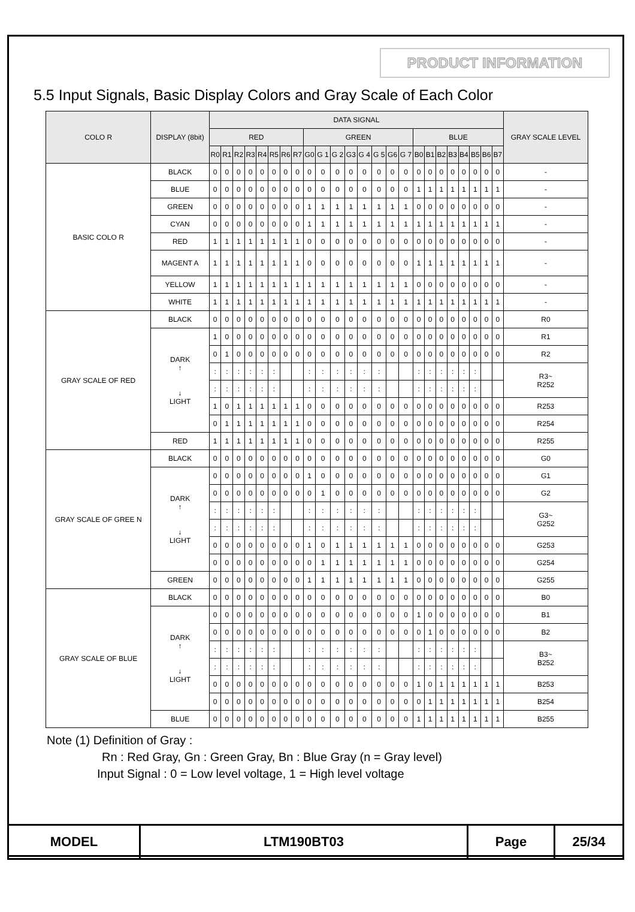PRODUCT INFORMATION
5.5 Input Signals, Basic Display Colors and Gray Scale of Each Color
| COLO R | DISPLAY (8bit) | DATA SIGNAL | | | | | | | | | | | | | | | | | | | | | | | | GRAY SCALE LEVEL |
| --- | --- | --- | --- | --- | --- | --- | --- | --- | --- | --- | --- | --- | --- | --- | --- | --- | --- | --- | --- | --- | --- | --- | --- | --- | --- | --- |
| | | RED | | | | | | | | GREEN | | | | | | | | BLUE | | | | | | | | |
| | | R0 | R1 | R2 | R3 | R4 | R5 | R6 | R7 | G0 | G 1 | G 2 | G3 | G 4 | G 5 | G6 | G 7 | B0 | B1 | B2 | B3 | B4 | B5 | B6 | B7 | |
| BASIC COLO R | BLACK | 0 | 0 | 0 | 0 | 0 | 0 | 0 | 0 | 0 | 0 | 0 | 0 | 0 | 0 | 0 | 0 | 0 | 0 | 0 | 0 | 0 | 0 | 0 | 0 | - |
| | BLUE | 0 | 0 | 0 | 0 | 0 | 0 | 0 | 0 | 0 | 0 | 0 | 0 | 0 | 0 | 0 | 0 | 1 | 1 | 1 | 1 | 1 | 1 | 1 | 1 | - |
| | GREEN | 0 | 0 | 0 | 0 | 0 | 0 | 0 | 0 | 1 | 1 | 1 | 1 | 1 | 1 | 1 | 1 | 0 | 0 | 0 | 0 | 0 | 0 | 0 | 0 | - |
| | CYAN | 0 | 0 | 0 | 0 | 0 | 0 | 0 | 0 | 1 | 1 | 1 | 1 | 1 | 1 | 1 | 1 | 1 | 1 | 1 | 1 | 1 | 1 | 1 | 1 | - |
| | RED | 1 | 1 | 1 | 1 | 1 | 1 | 1 | 1 | 0 | 0 | 0 | 0 | 0 | 0 | 0 | 0 | 0 | 0 | 0 | 0 | 0 | 0 | 0 | 0 | - |
| | MAGENT A | 1 | 1 | 1 | 1 | 1 | 1 | 1 | 1 | 0 | 0 | 0 | 0 | 0 | 0 | 0 | 0 | 1 | 1 | 1 | 1 | 1 | 1 | 1 | 1 | - |
| | YELLOW | 1 | 1 | 1 | 1 | 1 | 1 | 1 | 1 | 1 | 1 | 1 | 1 | 1 | 1 | 1 | 1 | 0 | 0 | 0 | 0 | 0 | 0 | 0 | 0 | - |
| | WHITE | 1 | 1 | 1 | 1 | 1 | 1 | 1 | 1 | 1 | 1 | 1 | 1 | 1 | 1 | 1 | 1 | 1 | 1 | 1 | 1 | 1 | 1 | 1 | 1 | - |
| GRAY SCALE OF RED | BLACK | 0 | 0 | 0 | 0 | 0 | 0 | 0 | 0 | 0 | 0 | 0 | 0 | 0 | 0 | 0 | 0 | 0 | 0 | 0 | 0 | 0 | 0 | 0 | 0 | R0 |
| | DARK ↑ ↓ LIGHT | 1 | 0 | 0 | 0 | 0 | 0 | 0 | 0 | 0 | 0 | 0 | 0 | 0 | 0 | 0 | 0 | 0 | 0 | 0 | 0 | 0 | 0 | 0 | 0 | R1 |
| | | 0 | 1 | 0 | 0 | 0 | 0 | 0 | 0 | 0 | 0 | 0 | 0 | 0 | 0 | 0 | 0 | 0 | 0 | 0 | 0 | 0 | 0 | 0 | 0 | R2 |
| | | : | : | : | : | : | : | | | : | : | : | : | : | : | | | : | : | : | : | : | : | | | R3~ R252 |
| | | : | : | : | : | : | : | | | : | : | : | : | : | : | | | : | : | : | : | : | : | | | |
| | | 1 | 0 | 1 | 1 | 1 | 1 | 1 | 1 | 0 | 0 | 0 | 0 | 0 | 0 | 0 | 0 | 0 | 0 | 0 | 0 | 0 | 0 | 0 | 0 | R253 |
| | | 0 | 1 | 1 | 1 | 1 | 1 | 1 | 1 | 0 | 0 | 0 | 0 | 0 | 0 | 0 | 0 | 0 | 0 | 0 | 0 | 0 | 0 | 0 | 0 | R254 |
| | RED | 1 | 1 | 1 | 1 | 1 | 1 | 1 | 1 | 0 | 0 | 0 | 0 | 0 | 0 | 0 | 0 | 0 | 0 | 0 | 0 | 0 | 0 | 0 | 0 | R255 |
| GRAY SCALE OF GREE N | BLACK | 0 | 0 | 0 | 0 | 0 | 0 | 0 | 0 | 0 | 0 | 0 | 0 | 0 | 0 | 0 | 0 | 0 | 0 | 0 | 0 | 0 | 0 | 0 | 0 | G0 |
| | DARK ↑ ↓ LIGHT | 0 | 0 | 0 | 0 | 0 | 0 | 0 | 0 | 1 | 0 | 0 | 0 | 0 | 0 | 0 | 0 | 0 | 0 | 0 | 0 | 0 | 0 | 0 | 0 | G1 |
| | | 0 | 0 | 0 | 0 | 0 | 0 | 0 | 0 | 0 | 1 | 0 | 0 | 0 | 0 | 0 | 0 | 0 | 0 | 0 | 0 | 0 | 0 | 0 | 0 | G2 |
| | | : | : | : | : | : | : | | | : | : | : | : | : | : | | | : | : | : | : | : | : | | | G3~ G252 |
| | | : | : | : | : | : | : | | | : | : | : | : | : | : | | | : | : | : | : | : | : | | | |
| | | 0 | 0 | 0 | 0 | 0 | 0 | 0 | 0 | 1 | 0 | 1 | 1 | 1 | 1 | 1 | 1 | 0 | 0 | 0 | 0 | 0 | 0 | 0 | 0 | G253 |
| | | 0 | 0 | 0 | 0 | 0 | 0 | 0 | 0 | 0 | 1 | 1 | 1 | 1 | 1 | 1 | 1 | 0 | 0 | 0 | 0 | 0 | 0 | 0 | 0 | G254 |
| | GREEN | 0 | 0 | 0 | 0 | 0 | 0 | 0 | 0 | 1 | 1 | 1 | 1 | 1 | 1 | 1 | 1 | 0 | 0 | 0 | 0 | 0 | 0 | 0 | 0 | G255 |
| GRAY SCALE OF BLUE | BLACK | 0 | 0 | 0 | 0 | 0 | 0 | 0 | 0 | 0 | 0 | 0 | 0 | 0 | 0 | 0 | 0 | 0 | 0 | 0 | 0 | 0 | 0 | 0 | 0 | B0 |
| | DARK ↑ ↓ LIGHT | 0 | 0 | 0 | 0 | 0 | 0 | 0 | 0 | 0 | 0 | 0 | 0 | 0 | 0 | 0 | 0 | 1 | 0 | 0 | 0 | 0 | 0 | 0 | 0 | B1 |
| | | 0 | 0 | 0 | 0 | 0 | 0 | 0 | 0 | 0 | 0 | 0 | 0 | 0 | 0 | 0 | 0 | 0 | 1 | 0 | 0 | 0 | 0 | 0 | 0 | B2 |
| | | : | : | : | : | : | : | | | : | : | : | : | : | : | | | : | : | : | : | : | : | | | B3~ B252 |
| | | : | : | : | : | : | : | | | : | : | : | : | : | : | | | : | : | : | : | : | : | | | |
| | | 0 | 0 | 0 | 0 | 0 | 0 | 0 | 0 | 0 | 0 | 0 | 0 | 0 | 0 | 0 | 0 | 1 | 0 | 1 | 1 | 1 | 1 | 1 | 1 | B253 |
| | | 0 | 0 | 0 | 0 | 0 | 0 | 0 | 0 | 0 | 0 | 0 | 0 | 0 | 0 | 0 | 0 | 0 | 1 | 1 | 1 | 1 | 1 | 1 | 1 | B254 |
| | BLUE | 0 | 0 | 0 | 0 | 0 | 0 | 0 | 0 | 0 | 0 | 0 | 0 | 0 | 0 | 0 | 0 | 1 | 1 | 1 | 1 | 1 | 1 | 1 | 1 | B255 |
Note (1) Definition of Gray :
Rn : Red Gray, Gn : Green Gray, Bn : Blue Gray (n = Gray level)
Input Signal : 0 = Low level voltage, 1 = High level voltage
| MODEL | LTM190BT03 | Page | 25/34 |